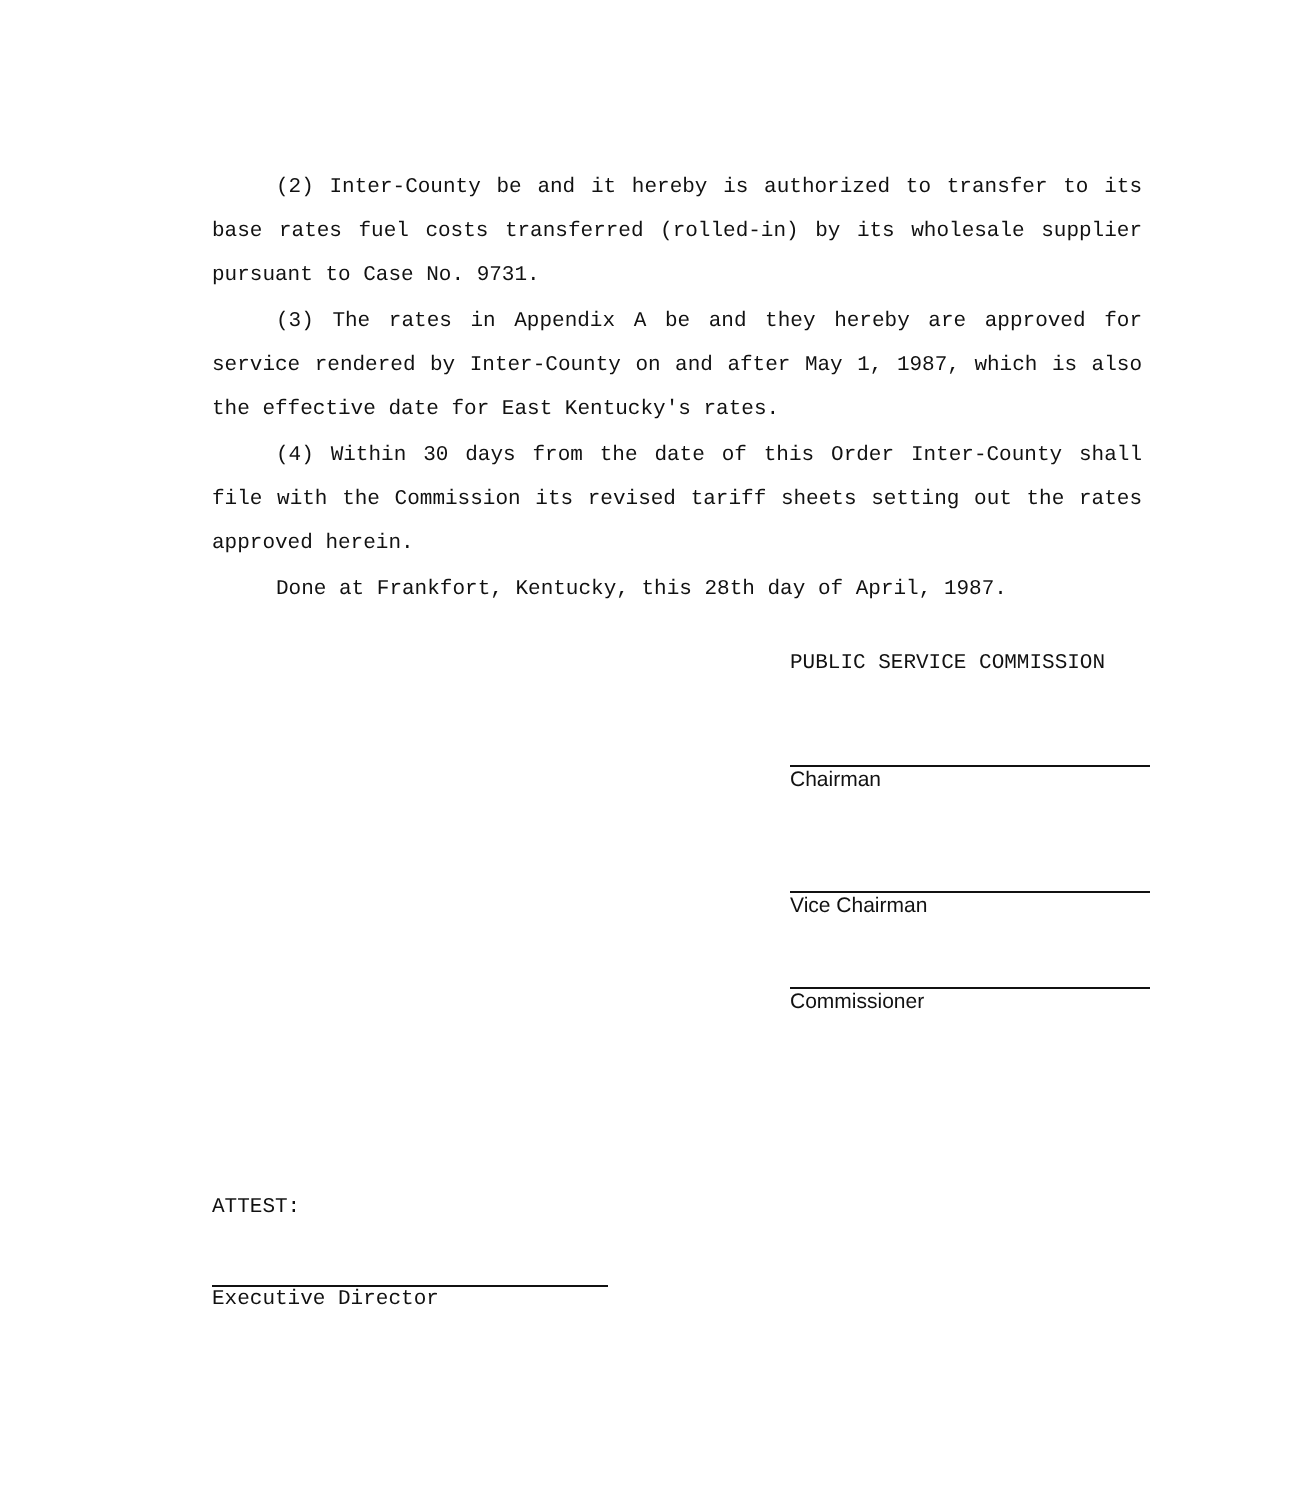(2) Inter-County be and it hereby is authorized to transfer to its base rates fuel costs transferred (rolled-in) by its wholesale supplier pursuant to Case No. 9731.
(3) The rates in Appendix A be and they hereby are approved for service rendered by Inter-County on and after May 1, 1987, which is also the effective date for East Kentucky's rates.
(4) Within 30 days from the date of this Order Inter-County shall file with the Commission its revised tariff sheets setting out the rates approved herein.
Done at Frankfort, Kentucky, this 28th day of April, 1987.
PUBLIC SERVICE COMMISSION
Chairman
Vice Chairman
Commissioner
ATTEST:
Executive Director